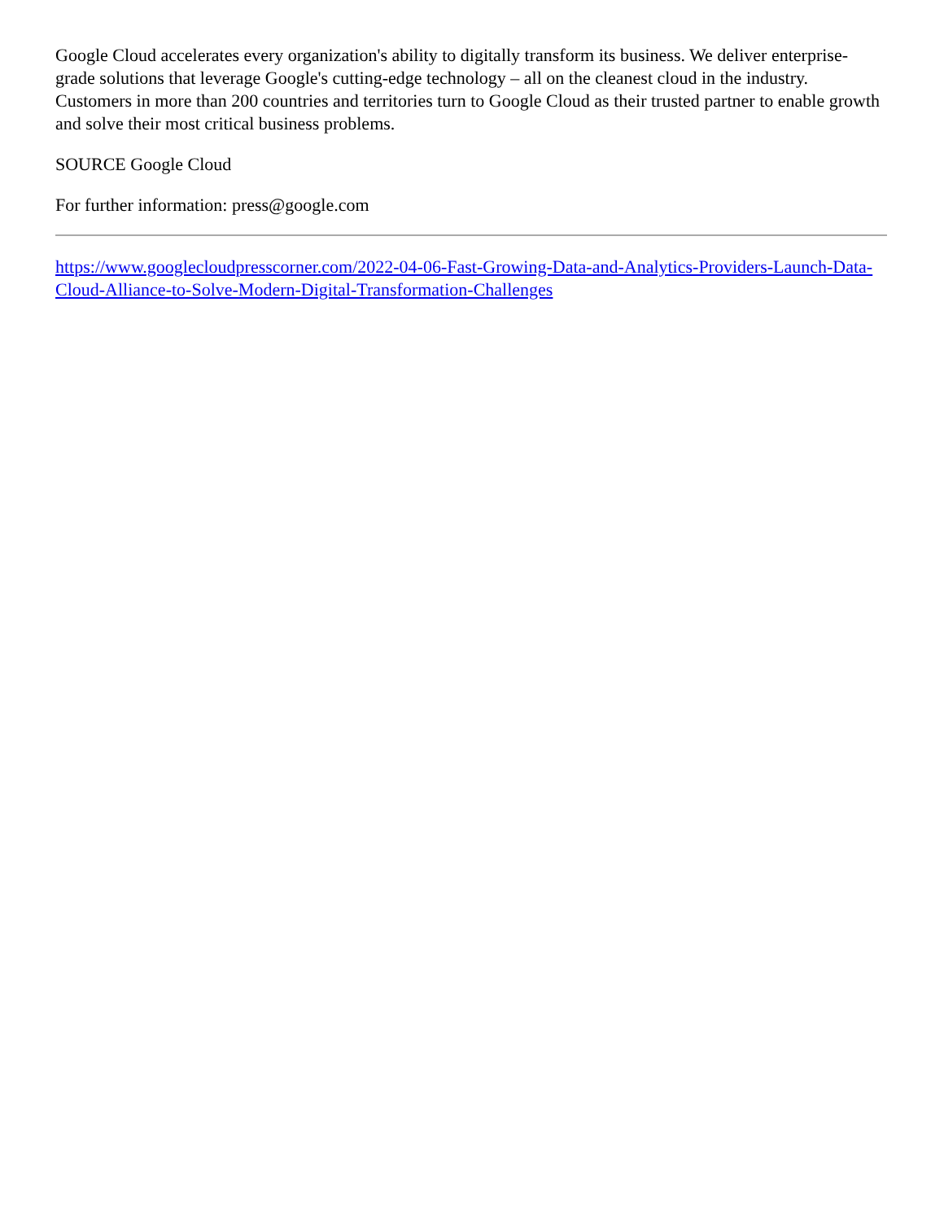Google Cloud accelerates every organization's ability to digitally transform its business. We deliver enterprise-grade solutions that leverage Google's cutting-edge technology – all on the cleanest cloud in the industry. Customers in more than 200 countries and territories turn to Google Cloud as their trusted partner to enable growth and solve their most critical business problems.
SOURCE Google Cloud
For further information: press@google.com
https://www.googlecloudpresscorner.com/2022-04-06-Fast-Growing-Data-and-Analytics-Providers-Launch-Data-Cloud-Alliance-to-Solve-Modern-Digital-Transformation-Challenges